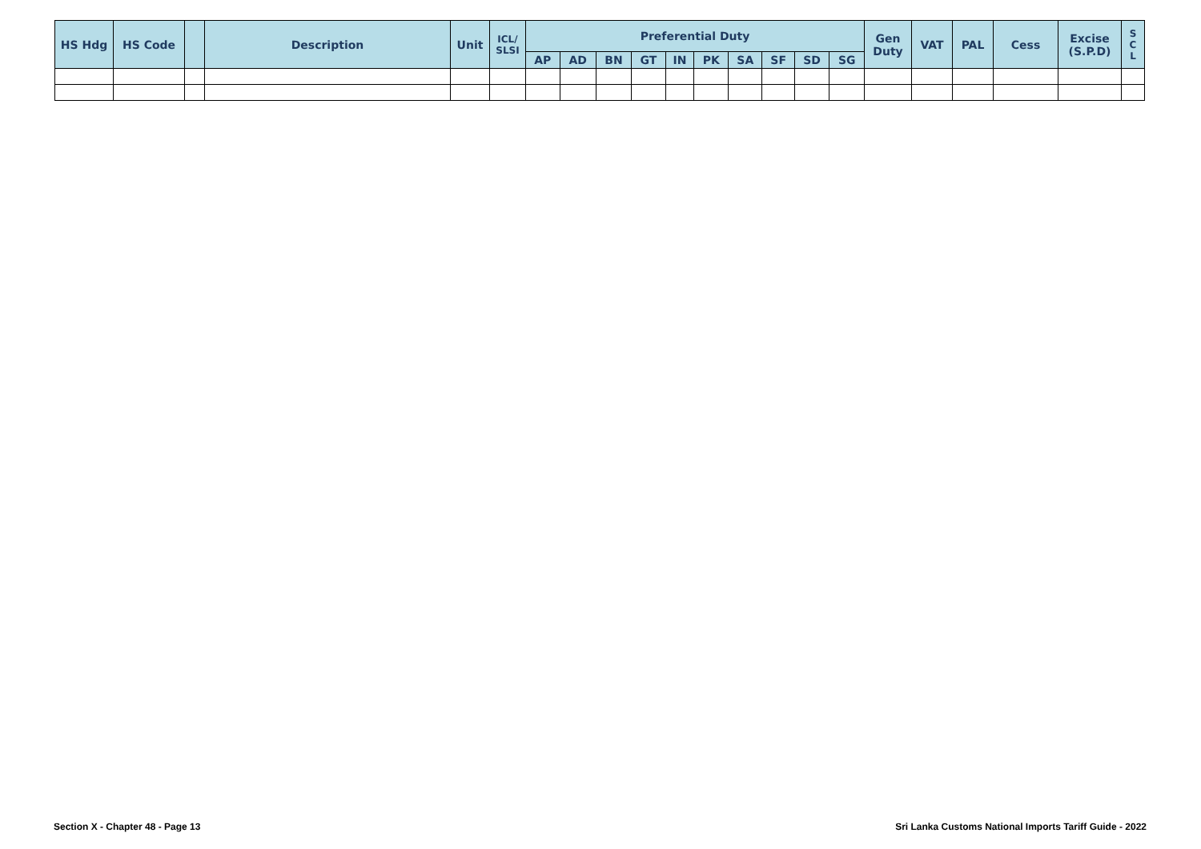| HS Hdg | HS Code | | Description | Unit | ICL/ SLSI | Preferential Duty | | | | | | | | | | Gen Duty | VAT | PAL | Cess | Excise (S.P.D) | S C L |
| --- | --- | --- | --- | --- | --- | --- | --- | --- | --- | --- | --- | --- | --- | --- | --- | --- | --- | --- | --- | --- | --- |
| | | | | | | AP | AD | BN | GT | IN | PK | SA | SF | SD | SG | | | | | | |
Section X - Chapter 48 - Page 13 Sri Lanka Customs National Imports Tariff Guide - 2022